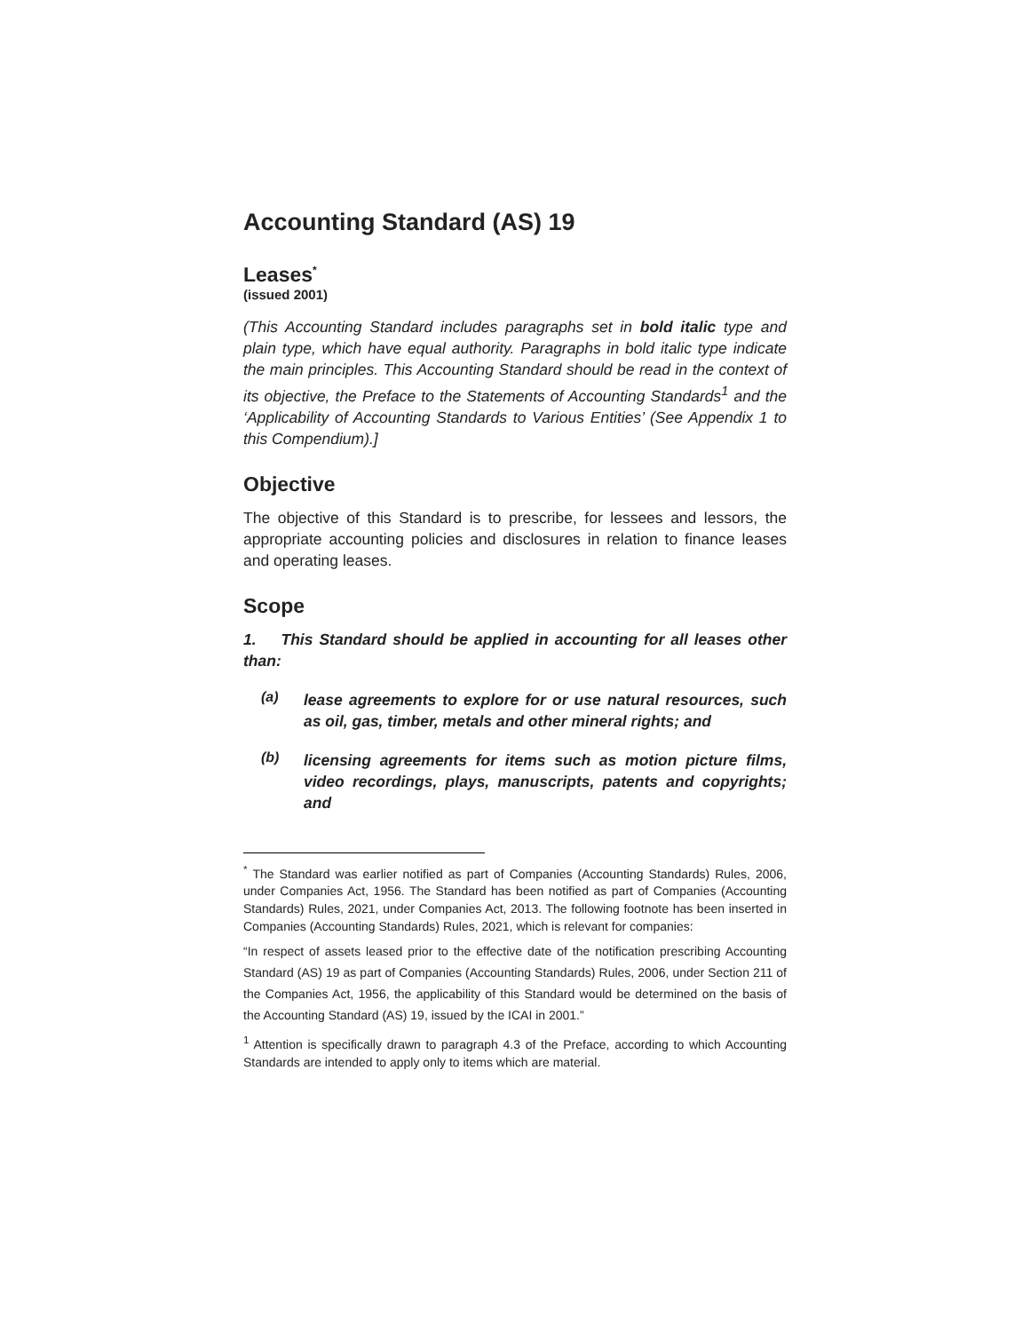Accounting Standard (AS) 19
Leases<sup>*</sup>
(issued 2001)
(This Accounting Standard includes paragraphs set in bold italic type and plain type, which have equal authority. Paragraphs in bold italic type indicate the main principles. This Accounting Standard should be read in the context of its objective, the Preface to the Statements of Accounting Standards<sup>1</sup> and the ‘Applicability of Accounting Standards to Various Entities’ (See Appendix 1 to this Compendium).]
Objective
The objective of this Standard is to prescribe, for lessees and lessors, the appropriate accounting policies and disclosures in relation to finance leases and operating leases.
Scope
1. This Standard should be applied in accounting for all leases other than:
(a)
lease agreements to explore for or use natural resources, such as oil, gas, timber, metals and other mineral rights; and
(b)
licensing agreements for items such as motion picture films, video recordings, plays, manuscripts, patents and copyrights; and
<sup>*</sup> The Standard was earlier notified as part of Companies (Accounting Standards) Rules, 2006, under Companies Act, 1956. The Standard has been notified as part of Companies (Accounting Standards) Rules, 2021, under Companies Act, 2013. The following footnote has been inserted in Companies (Accounting Standards) Rules, 2021, which is relevant for companies:
“In respect of assets leased prior to the effective date of the notification prescribing Accounting Standard (AS) 19 as part of Companies (Accounting Standards) Rules, 2006, under Section 211 of the Companies Act, 1956, the applicability of this Standard would be determined on the basis of the Accounting Standard (AS) 19, issued by the ICAI in 2001.”
<sup>1</sup> Attention is specifically drawn to paragraph 4.3 of the Preface, according to which Accounting Standards are intended to apply only to items which are material.